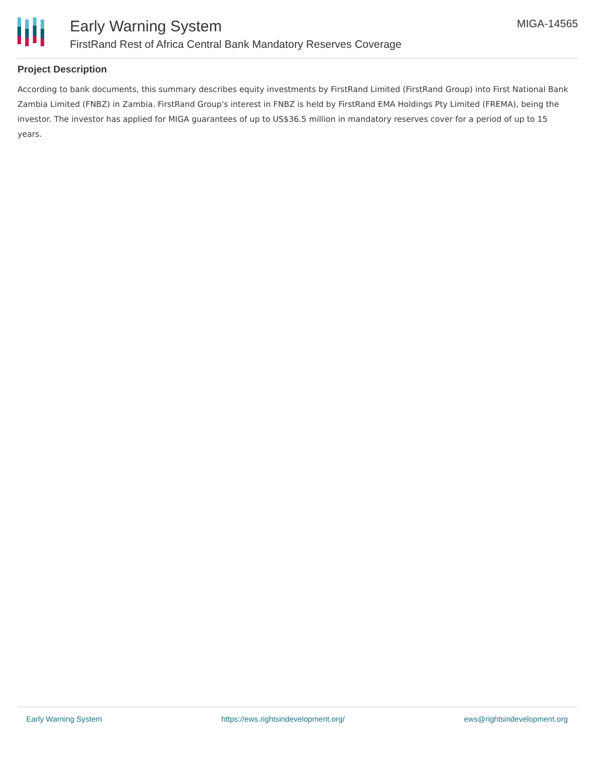Early Warning System
FirstRand Rest of Africa Central Bank Mandatory Reserves Coverage
MIGA-14565
Project Description
According to bank documents, this summary describes equity investments by FirstRand Limited (FirstRand Group) into First National Bank Zambia Limited (FNBZ) in Zambia. FirstRand Group's interest in FNBZ is held by FirstRand EMA Holdings Pty Limited (FREMA), being the investor. The investor has applied for MIGA guarantees of up to US$36.5 million in mandatory reserves cover for a period of up to 15 years.
Early Warning System https://ews.rightsindevelopment.org/ ews@rightsindevelopment.org